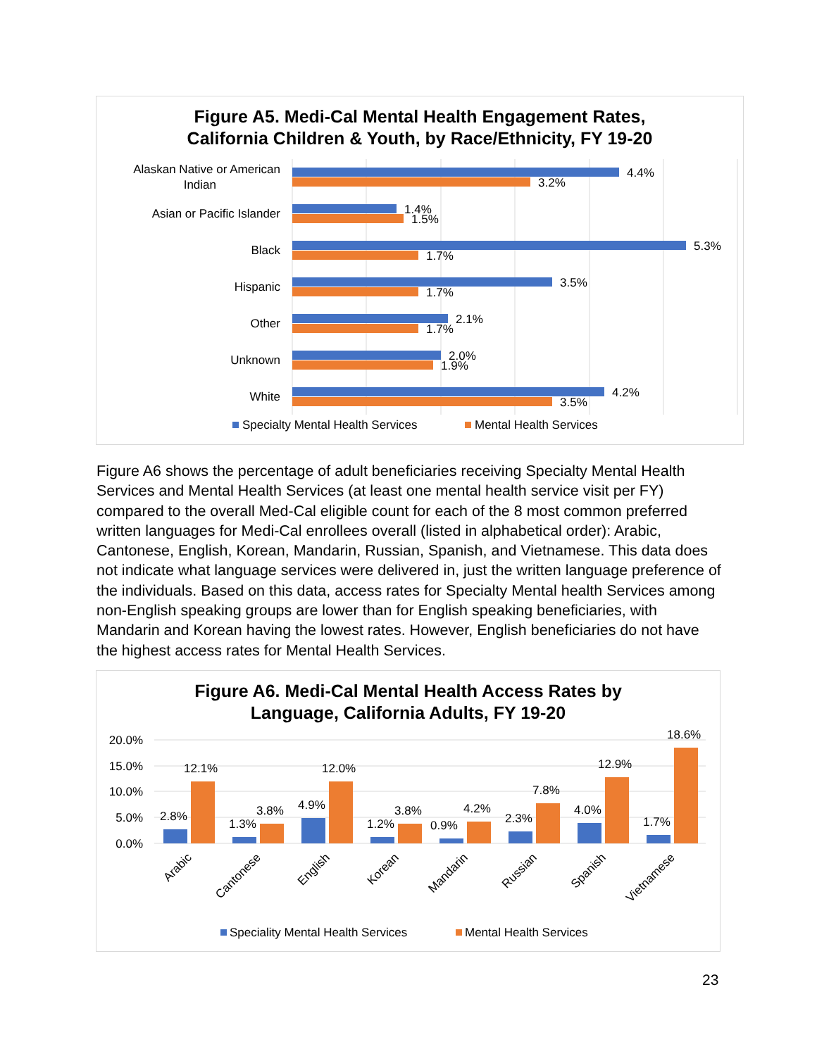Figure A5. Medi-Cal Mental Health Engagement Rates,
California Children & Youth, by Race/Ethnicity, FY 19-20
Alaskan Native or American
Indian
Asian or Pacific Islander
Black
Hispanic
Other
Unknown
White
4.4%
3.2%
1.4%
1.5%
5.3%
1.7%
3.5%
1.7%
2.1%
1.7%
2.0%
1.9%
4.2%
3.5%
Specialty Mental Health Services
Mental Health Services
Figure A6 shows the percentage of adult beneficiaries receiving Specialty Mental Health Services and Mental Health Services (at least one mental health service visit per FY) compared to the overall Med-Cal eligible count for each of the 8 most common preferred written languages for Medi-Cal enrollees overall (listed in alphabetical order): Arabic, Cantonese, English, Korean, Mandarin, Russian, Spanish, and Vietnamese. This data does not indicate what language services were delivered in, just the written language preference of the individuals. Based on this data, access rates for Specialty Mental health Services among non-English speaking groups are lower than for English speaking beneficiaries, with Mandarin and Korean having the lowest rates. However, English beneficiaries do not have the highest access rates for Mental Health Services.
Figure A6. Medi-Cal Mental Health Access Rates by
Language, California Adults, FY 19-20
20.0%
15.0%
10.0%
5.0%
0.0%
2.8%
12.1%
1.3%
3.8%
4.9%
12.0%
1.2%
3.8%
0.9%
4.2%
2.3%
7.8%
4.0%
12.9%
1.7%
18.6%
Arabic
Cantonese
English
Korean
Mandarin
Russian
Spanish
Vietnamese
Speciality Mental Health Services
Mental Health Services
23